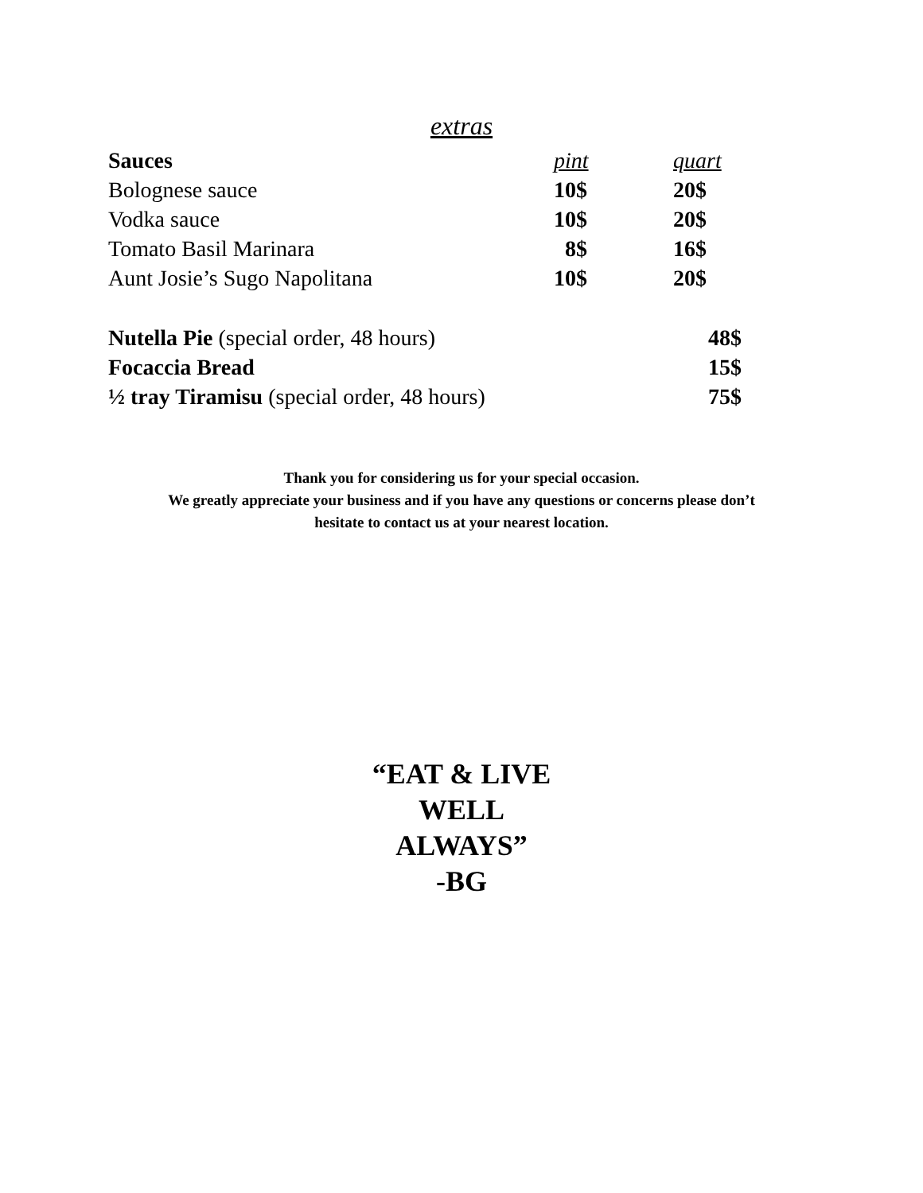extras
| Sauces | pint | quart |
| --- | --- | --- |
| Bolognese sauce | 10$ | 20$ |
| Vodka sauce | 10$ | 20$ |
| Tomato Basil Marinara | 8$ | 16$ |
| Aunt Josie’s Sugo Napolitana | 10$ | 20$ |
| Nutella Pie (special order, 48 hours) | 48$ |
| Focaccia Bread | 15$ |
| ½ tray Tiramisu (special order, 48 hours) | 75$ |
Thank you for considering us for your special occasion.
We greatly appreciate your business and if you have any questions or concerns please don’t
hesitate to contact us at your nearest location.
“EAT & LIVE
WELL
ALWAYS”
-BG